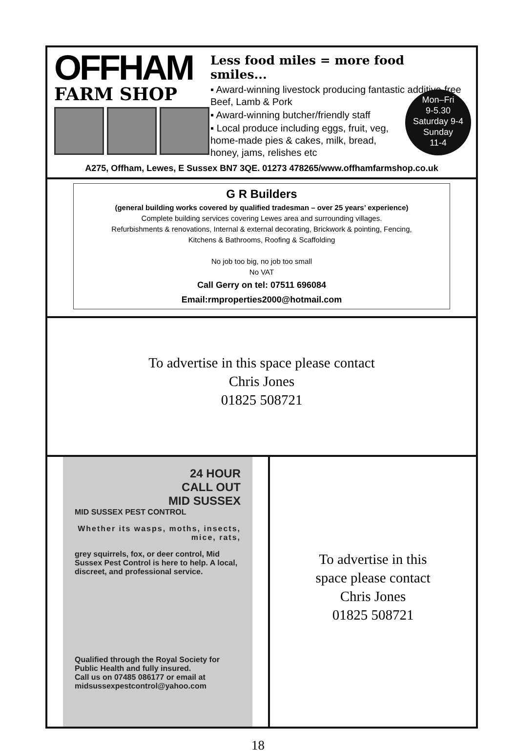OFFHAM
FARM SHOP
Less food miles = more food smiles...
▪ Award-winning livestock producing fantastic additive-free Beef, Lamb & Pork
▪ Award-winning butcher/friendly staff
▪ Local produce including eggs, fruit, veg, home-made pies & cakes, milk, bread, honey, jams, relishes etc
Mon–Fri
9-5.30
Saturday 9-4
Sunday
11-4
A275, Offham, Lewes, E Sussex BN7 3QE. 01273 478265/www.offhamfarmshop.co.uk
G R Builders
(general building works covered by qualified tradesman – over 25 years’ experience)
Complete building services covering Lewes area and surrounding villages.
Refurbishments & renovations, Internal & external decorating, Brickwork & pointing, Fencing,
Kitchens & Bathrooms, Roofing & Scaffolding
No job too big, no job too small
No VAT
Call Gerry on tel: 07511 696084
Email:rmproperties2000@hotmail.com
To advertise in this space please contact
Chris Jones
01825 508721
24 HOUR
CALL OUT
MID SUSSEX
MID SUSSEX PEST CONTROL
Whether its wasps, moths, insects, mice, rats,
grey squirrels, fox, or deer control, Mid Sussex Pest Control is here to help. A local, discreet, and professional service.
Qualified through the Royal Society for Public Health and fully insured.
Call us on 07485 086177 or email at midsussexpestcontrol@yahoo.com
To advertise in this
space please contact
Chris Jones
01825 508721
18